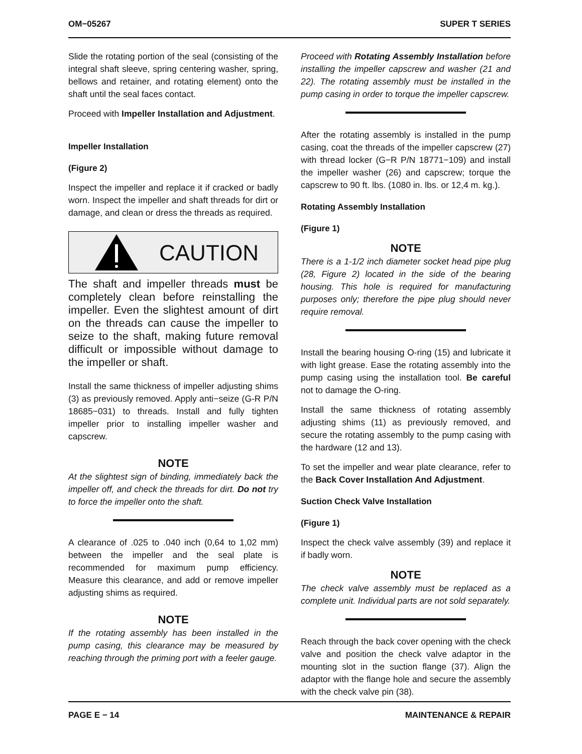OM−05267 SUPER T SERIES
Slide the rotating portion of the seal (consisting of the integral shaft sleeve, spring centering washer, spring, bellows and retainer, and rotating element) onto the shaft until the seal faces contact.
Proceed with Impeller Installation and Adjustment.
Impeller Installation
(Figure 2)
Inspect the impeller and replace it if cracked or badly worn. Inspect the impeller and shaft threads for dirt or damage, and clean or dress the threads as required.
CAUTION
The shaft and impeller threads must be completely clean before reinstalling the impeller. Even the slightest amount of dirt on the threads can cause the impeller to seize to the shaft, making future removal difficult or impossible without damage to the impeller or shaft.
Install the same thickness of impeller adjusting shims (3) as previously removed. Apply anti−seize (G-R P/N 18685−031) to threads. Install and fully tighten impeller prior to installing impeller washer and capscrew.
NOTE
At the slightest sign of binding, immediately back the impeller off, and check the threads for dirt. Do not try to force the impeller onto the shaft.
A clearance of .025 to .040 inch (0,64 to 1,02 mm) between the impeller and the seal plate is recommended for maximum pump efficiency. Measure this clearance, and add or remove impeller adjusting shims as required.
NOTE
If the rotating assembly has been installed in the pump casing, this clearance may be measured by reaching through the priming port with a feeler gauge.
Proceed with Rotating Assembly Installation before installing the impeller capscrew and washer (21 and 22). The rotating assembly must be installed in the pump casing in order to torque the impeller capscrew.
After the rotating assembly is installed in the pump casing, coat the threads of the impeller capscrew (27) with thread locker (G−R P/N 18771−109) and install the impeller washer (26) and capscrew; torque the capscrew to 90 ft. lbs. (1080 in. lbs. or 12,4 m. kg.).
Rotating Assembly Installation
(Figure 1)
NOTE
There is a 1-1/2 inch diameter socket head pipe plug (28, Figure 2) located in the side of the bearing housing. This hole is required for manufacturing purposes only; therefore the pipe plug should never require removal.
Install the bearing housing O-ring (15) and lubricate it with light grease. Ease the rotating assembly into the pump casing using the installation tool. Be careful not to damage the O-ring.
Install the same thickness of rotating assembly adjusting shims (11) as previously removed, and secure the rotating assembly to the pump casing with the hardware (12 and 13).
To set the impeller and wear plate clearance, refer to the Back Cover Installation And Adjustment.
Suction Check Valve Installation
(Figure 1)
Inspect the check valve assembly (39) and replace it if badly worn.
NOTE
The check valve assembly must be replaced as a complete unit. Individual parts are not sold separately.
Reach through the back cover opening with the check valve and position the check valve adaptor in the mounting slot in the suction flange (37). Align the adaptor with the flange hole and secure the assembly with the check valve pin (38).
PAGE E − 14 MAINTENANCE & REPAIR